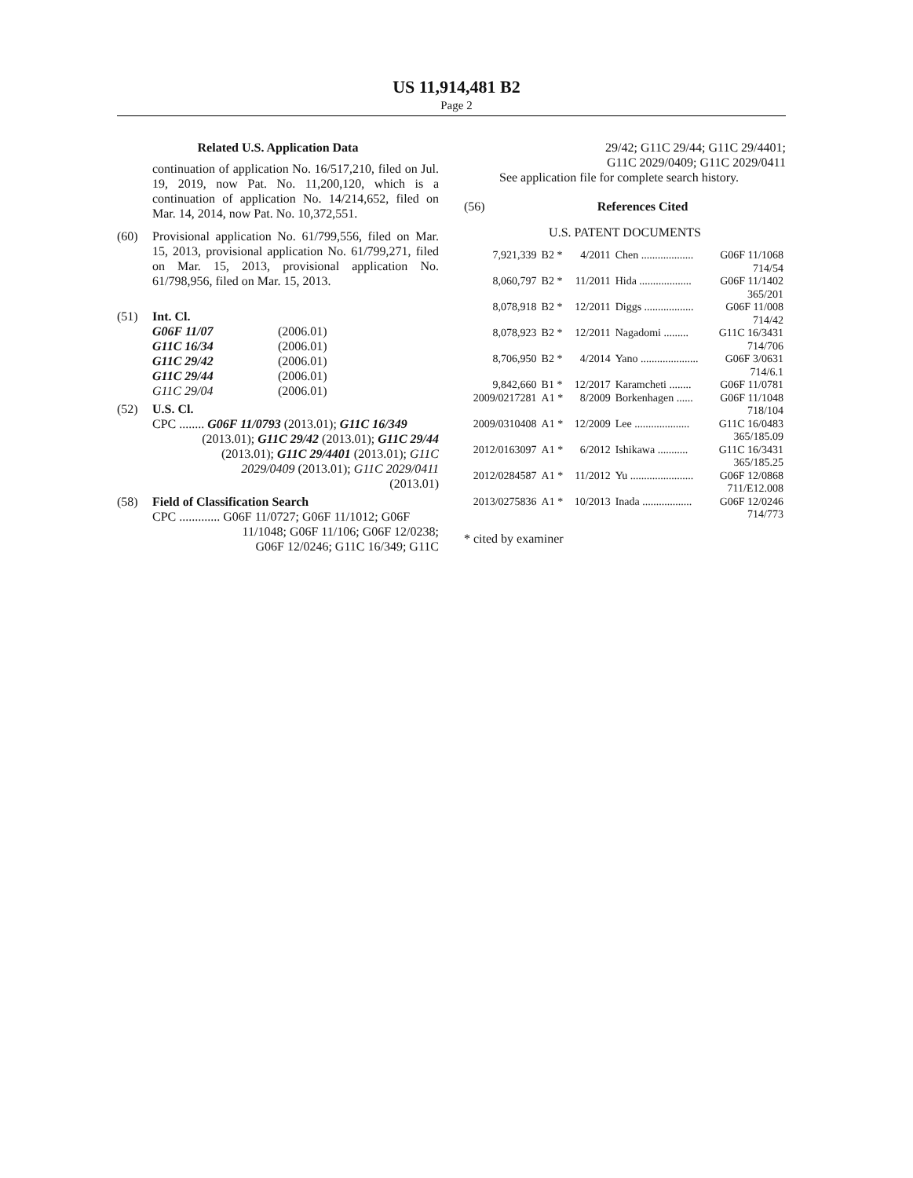US 11,914,481 B2
Page 2
Related U.S. Application Data
continuation of application No. 16/517,210, filed on Jul. 19, 2019, now Pat. No. 11,200,120, which is a continuation of application No. 14/214,652, filed on Mar. 14, 2014, now Pat. No. 10,372,551.
(60) Provisional application No. 61/799,556, filed on Mar. 15, 2013, provisional application No. 61/799,271, filed on Mar. 15, 2013, provisional application No. 61/798,956, filed on Mar. 15, 2013.
(51) Int. Cl.
| G06F 11/07 | (2006.01) |
| G11C 16/34 | (2006.01) |
| G11C 29/42 | (2006.01) |
| G11C 29/44 | (2006.01) |
| G11C 29/04 | (2006.01) |
(52) U.S. Cl.
CPC ........ G06F 11/0793 (2013.01); G11C 16/349
(2013.01); G11C 29/42 (2013.01); G11C 29/44
(2013.01); G11C 29/4401 (2013.01); G11C
2029/0409 (2013.01); G11C 2029/0411
(2013.01)
(58) Field of Classification Search
CPC ............. G06F 11/0727; G06F 11/1012; G06F
11/1048; G06F 11/106; G06F 12/0238;
G06F 12/0246; G11C 16/349; G11C
29/42; G11C 29/44; G11C 29/4401;
G11C 2029/0409; G11C 2029/0411
See application file for complete search history.
(56) References Cited
U.S. PATENT DOCUMENTS
| 7,921,339 | B2 * | 4/2011 | Chen ................... | G06F 11/1068 714/54 |
| 8,060,797 | B2 * | 11/2011 | Hida ................... | G06F 11/1402 365/201 |
| 8,078,918 | B2 * | 12/2011 | Diggs .................. | G06F 11/008 714/42 |
| 8,078,923 | B2 * | 12/2011 | Nagadomi ......... | G11C 16/3431 714/706 |
| 8,706,950 | B2 * | 4/2014 | Yano ..................... | G06F 3/0631 714/6.1 |
| 9,842,660 | B1 * | 12/2017 | Karamcheti ........ | G06F 11/0781 |
| 2009/0217281 | A1 * | 8/2009 | Borkenhagen ...... | G06F 11/1048 718/104 |
| 2009/0310408 | A1 * | 12/2009 | Lee .................... | G11C 16/0483 365/185.09 |
| 2012/0163097 | A1 * | 6/2012 | Ishikawa ........... | G11C 16/3431 365/185.25 |
| 2012/0284587 | A1 * | 11/2012 | Yu ....................... | G06F 12/0868 711/E12.008 |
| 2013/0275836 | A1 * | 10/2013 | Inada .................. | G06F 12/0246 714/773 |
* cited by examiner